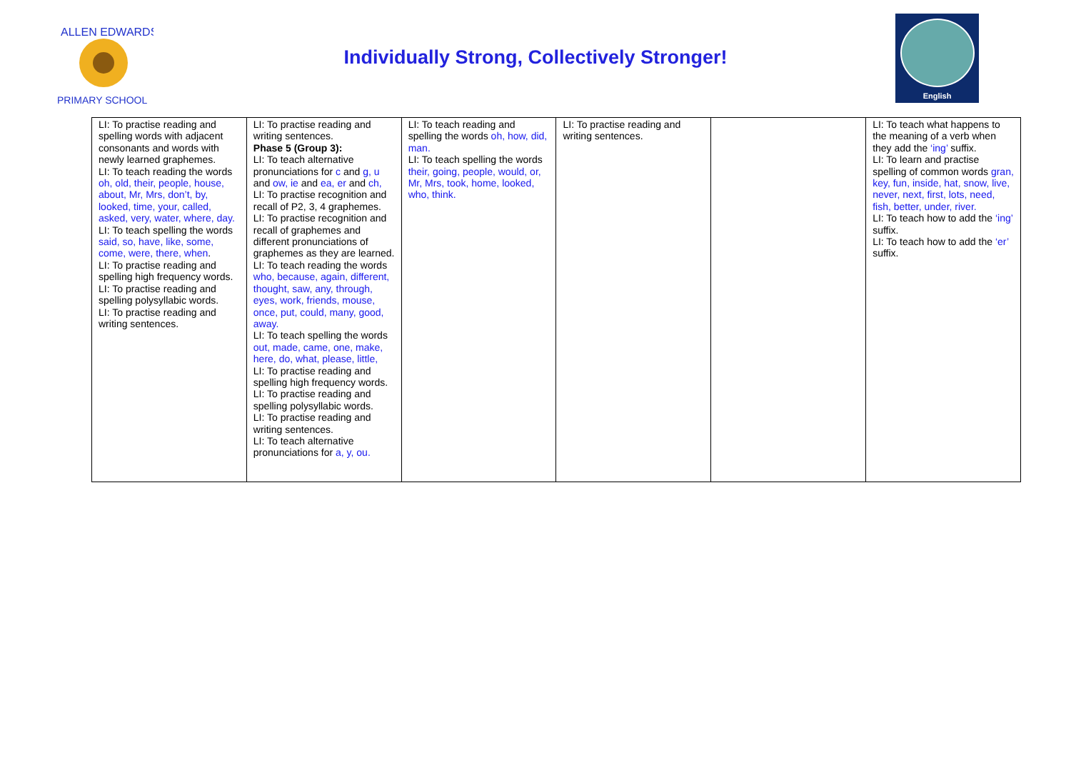ALLEN EDWARDS
PRIMARY SCHOOL
Individually Strong, Collectively Stronger!
English
| LI: To practise reading and spelling words with adjacent consonants and words with newly learned graphemes. LI: To teach reading the words oh, old, their, people, house, about, Mr, Mrs, don’t, by, looked, time, your, called, asked, very, water, where, day. LI: To teach spelling the words said, so, have, like, some, come, were, there, when . LI: To practise reading and spelling high frequency words. LI: To practise reading and spelling polysyllabic words. LI: To practise reading and writing sentences. | LI: To practise reading and writing sentences. Phase 5 (Group 3): LI: To teach alternative pronunciations for c and g, u and ow, ie and ea, er and ch, LI: To practise recognition and recall of P2, 3, 4 graphemes. LI: To practise recognition and recall of graphemes and different pronunciations of graphemes as they are learned. LI: To teach reading the words who, because, again, different, thought, saw, any, through, eyes, work, friends, mouse, once, put, could, many, good, away. LI: To teach spelling the words out, made, came, one, make, here, do, what, please, little, LI: To practise reading and spelling high frequency words. LI: To practise reading and spelling polysyllabic words. LI: To practise reading and writing sentences. LI: To teach alternative pronunciations for a, y, ou. | LI: To teach reading and spelling the words oh, how, did, man. LI: To teach spelling the words their, going, people, would, or, Mr, Mrs, took, home, looked, who, think. | LI: To practise reading and writing sentences. | | LI: To teach what happens to the meaning of a verb when they add the ‘ing’ suffix. LI: To learn and practise spelling of common words gran, key, fun, inside, hat, snow, live, never, next, first, lots, need, fish, better, under, river. LI: To teach how to add the ‘ing’ suffix. LI: To teach how to add the ‘er’ suffix. |